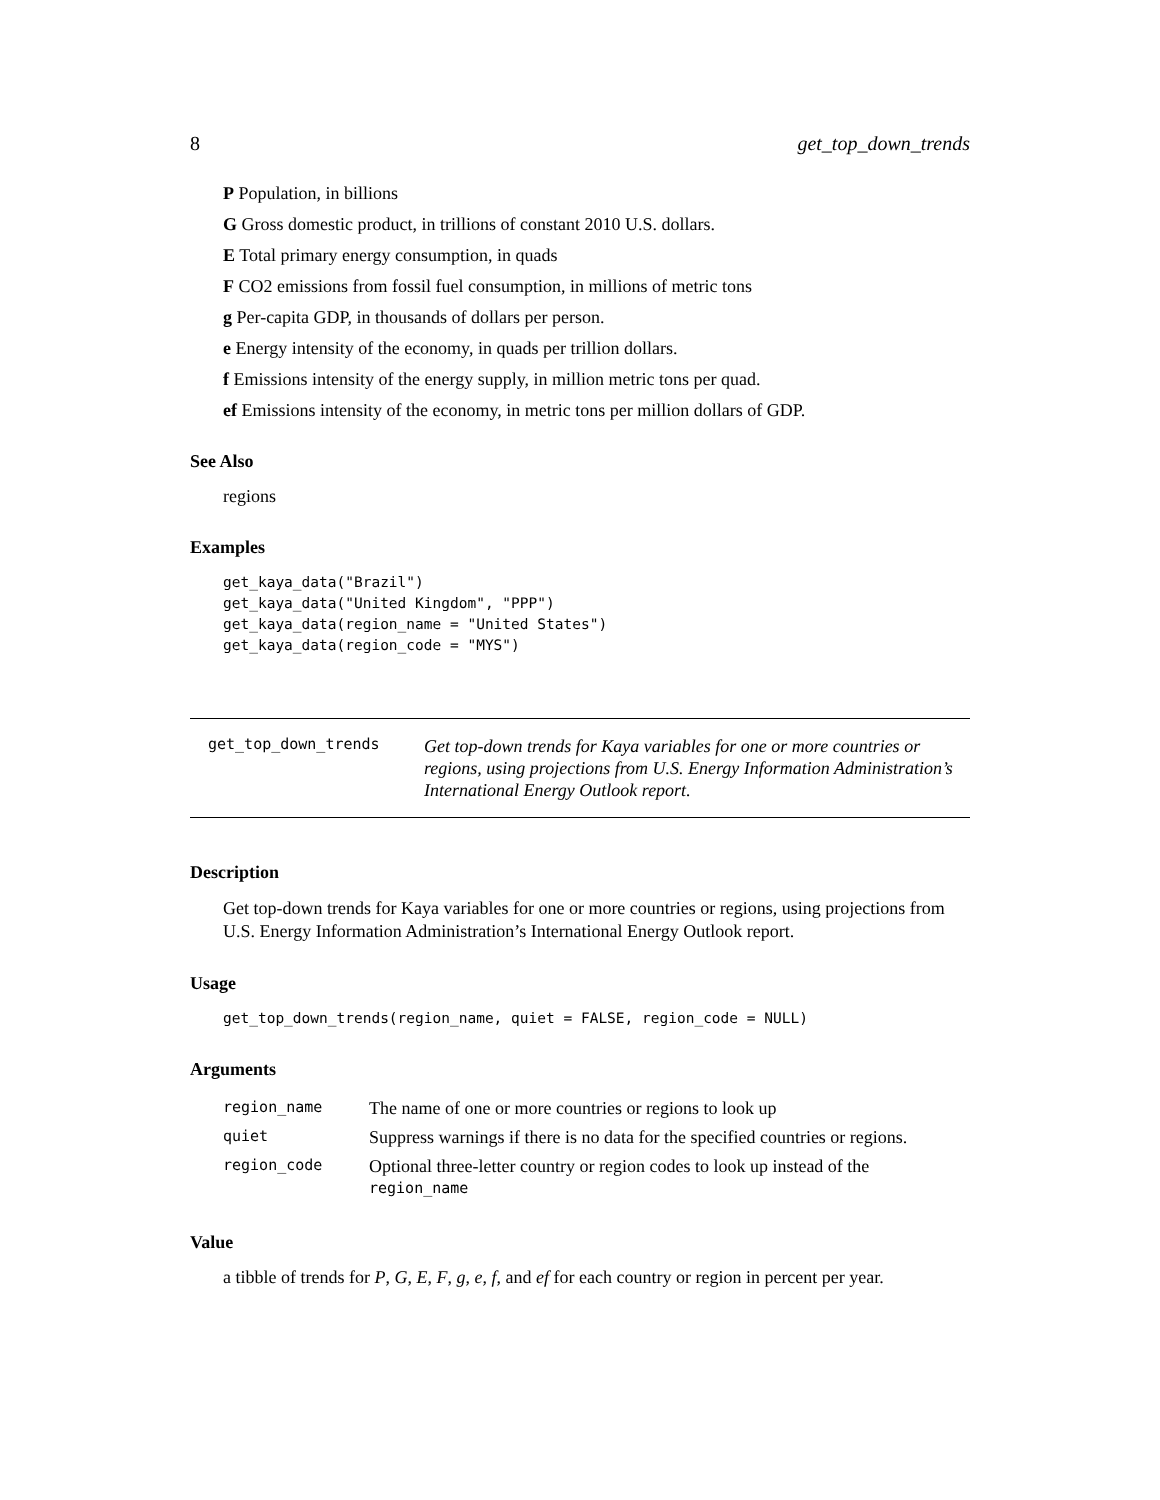8 get_top_down_trends
P Population, in billions
G Gross domestic product, in trillions of constant 2010 U.S. dollars.
E Total primary energy consumption, in quads
F CO2 emissions from fossil fuel consumption, in millions of metric tons
g Per-capita GDP, in thousands of dollars per person.
e Energy intensity of the economy, in quads per trillion dollars.
f Emissions intensity of the energy supply, in million metric tons per quad.
ef Emissions intensity of the economy, in metric tons per million dollars of GDP.
See Also
regions
Examples
get_kaya_data("Brazil")
get_kaya_data("United Kingdom", "PPP")
get_kaya_data(region_name = "United States")
get_kaya_data(region_code = "MYS")
get_top_down_trends
Get top-down trends for Kaya variables for one or more countries or regions, using projections from U.S. Energy Information Administration’s International Energy Outlook report.
Description
Get top-down trends for Kaya variables for one or more countries or regions, using projections from U.S. Energy Information Administration’s International Energy Outlook report.
Usage
get_top_down_trends(region_name, quiet = FALSE, region_code = NULL)
Arguments
| region_name | The name of one or more countries or regions to look up |
| quiet | Suppress warnings if there is no data for the specified countries or regions. |
| region_code | Optional three-letter country or region codes to look up instead of the region_name |
Value
a tibble of trends for P, G, E, F, g, e, f, and ef for each country or region in percent per year.